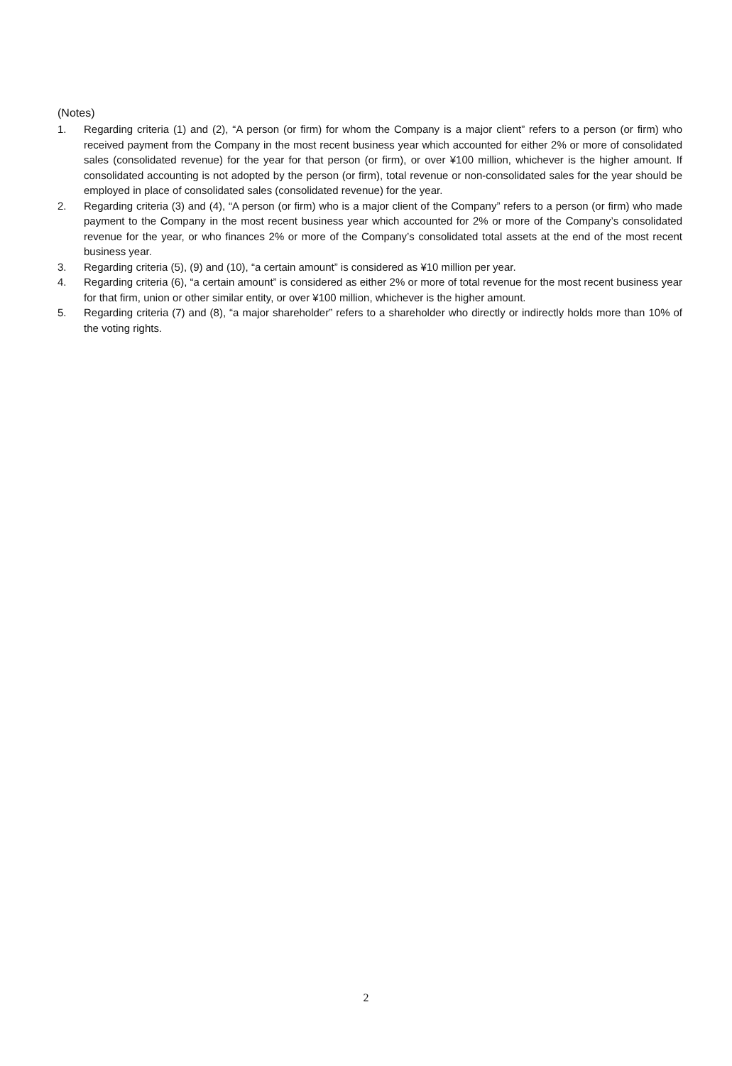(Notes)
1. Regarding criteria (1) and (2), “A person (or firm) for whom the Company is a major client” refers to a person (or firm) who received payment from the Company in the most recent business year which accounted for either 2% or more of consolidated sales (consolidated revenue) for the year for that person (or firm), or over ¥100 million, whichever is the higher amount. If consolidated accounting is not adopted by the person (or firm), total revenue or non-consolidated sales for the year should be employed in place of consolidated sales (consolidated revenue) for the year.
2. Regarding criteria (3) and (4), “A person (or firm) who is a major client of the Company” refers to a person (or firm) who made payment to the Company in the most recent business year which accounted for 2% or more of the Company’s consolidated revenue for the year, or who finances 2% or more of the Company’s consolidated total assets at the end of the most recent business year.
3. Regarding criteria (5), (9) and (10), “a certain amount” is considered as ¥10 million per year.
4. Regarding criteria (6), “a certain amount” is considered as either 2% or more of total revenue for the most recent business year for that firm, union or other similar entity, or over ¥100 million, whichever is the higher amount.
5. Regarding criteria (7) and (8), “a major shareholder” refers to a shareholder who directly or indirectly holds more than 10% of the voting rights.
2